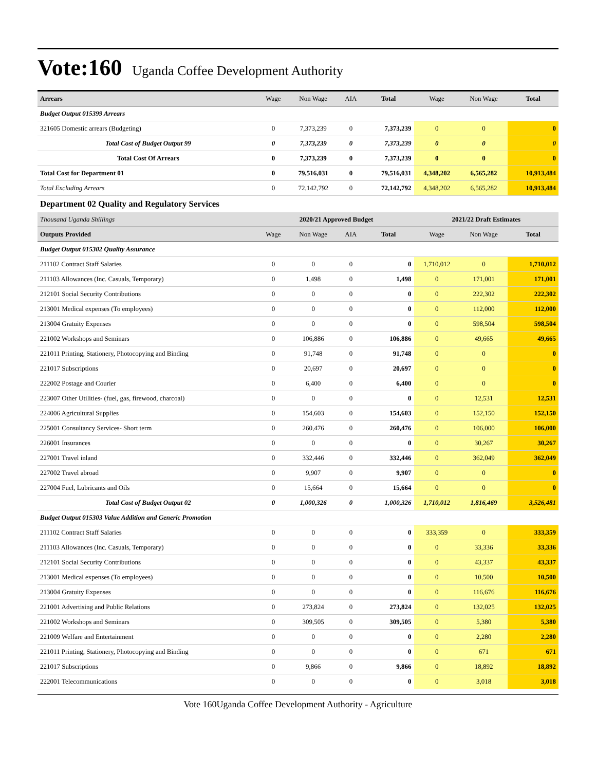Vote:160 Uganda Coffee Development Authority
| Arrears | Wage | Non Wage | AIA | Total | Wage | Non Wage | Total |
| --- | --- | --- | --- | --- | --- | --- | --- |
| Budget Output 015399 Arrears | | | | | | | |
| 321605 Domestic arrears (Budgeting) | 0 | 7,373,239 | 0 | 7,373,239 | 0 | 0 | 0 |
| Total Cost of Budget Output 99 | 0 | 7,373,239 | 0 | 7,373,239 | 0 | 0 | 0 |
| Total Cost Of Arrears | 0 | 7,373,239 | 0 | 7,373,239 | 0 | 0 | 0 |
| Total Cost for Department 01 | 0 | 79,516,031 | 0 | 79,516,031 | 4,348,202 | 6,565,282 | 10,913,484 |
| Total Excluding Arrears | 0 | 72,142,792 | 0 | 72,142,792 | 4,348,202 | 6,565,282 | 10,913,484 |
| Department 02 Quality and Regulatory Services | | | | | | | |
| Thousand Uganda Shillings | 2020/21 Approved Budget | | | | 2021/22 Draft Estimates | | |
| Outputs Provided | Wage | Non Wage | AIA | Total | Wage | Non Wage | Total |
| Budget Output 015302 Quality Assurance | | | | | | | |
| 211102 Contract Staff Salaries | 0 | 0 | 0 | 0 | 1,710,012 | 0 | 1,710,012 |
| 211103 Allowances (Inc. Casuals, Temporary) | 0 | 1,498 | 0 | 1,498 | 0 | 171,001 | 171,001 |
| 212101 Social Security Contributions | 0 | 0 | 0 | 0 | 0 | 222,302 | 222,302 |
| 213001 Medical expenses (To employees) | 0 | 0 | 0 | 0 | 0 | 112,000 | 112,000 |
| 213004 Gratuity Expenses | 0 | 0 | 0 | 0 | 0 | 598,504 | 598,504 |
| 221002 Workshops and Seminars | 0 | 106,886 | 0 | 106,886 | 0 | 49,665 | 49,665 |
| 221011 Printing, Stationery, Photocopying and Binding | 0 | 91,748 | 0 | 91,748 | 0 | 0 | 0 |
| 221017 Subscriptions | 0 | 20,697 | 0 | 20,697 | 0 | 0 | 0 |
| 222002 Postage and Courier | 0 | 6,400 | 0 | 6,400 | 0 | 0 | 0 |
| 223007 Other Utilities- (fuel, gas, firewood, charcoal) | 0 | 0 | 0 | 0 | 0 | 12,531 | 12,531 |
| 224006 Agricultural Supplies | 0 | 154,603 | 0 | 154,603 | 0 | 152,150 | 152,150 |
| 225001 Consultancy Services- Short term | 0 | 260,476 | 0 | 260,476 | 0 | 106,000 | 106,000 |
| 226001 Insurances | 0 | 0 | 0 | 0 | 0 | 30,267 | 30,267 |
| 227001 Travel inland | 0 | 332,446 | 0 | 332,446 | 0 | 362,049 | 362,049 |
| 227002 Travel abroad | 0 | 9,907 | 0 | 9,907 | 0 | 0 | 0 |
| 227004 Fuel, Lubricants and Oils | 0 | 15,664 | 0 | 15,664 | 0 | 0 | 0 |
| Total Cost of Budget Output 02 | 0 | 1,000,326 | 0 | 1,000,326 | 1,710,012 | 1,816,469 | 3,526,481 |
| Budget Output 015303 Value Addition and Generic Promotion | | | | | | | |
| 211102 Contract Staff Salaries | 0 | 0 | 0 | 0 | 333,359 | 0 | 333,359 |
| 211103 Allowances (Inc. Casuals, Temporary) | 0 | 0 | 0 | 0 | 0 | 33,336 | 33,336 |
| 212101 Social Security Contributions | 0 | 0 | 0 | 0 | 0 | 43,337 | 43,337 |
| 213001 Medical expenses (To employees) | 0 | 0 | 0 | 0 | 0 | 10,500 | 10,500 |
| 213004 Gratuity Expenses | 0 | 0 | 0 | 0 | 0 | 116,676 | 116,676 |
| 221001 Advertising and Public Relations | 0 | 273,824 | 0 | 273,824 | 0 | 132,025 | 132,025 |
| 221002 Workshops and Seminars | 0 | 309,505 | 0 | 309,505 | 0 | 5,380 | 5,380 |
| 221009 Welfare and Entertainment | 0 | 0 | 0 | 0 | 0 | 2,280 | 2,280 |
| 221011 Printing, Stationery, Photocopying and Binding | 0 | 0 | 0 | 0 | 0 | 671 | 671 |
| 221017 Subscriptions | 0 | 9,866 | 0 | 9,866 | 0 | 18,892 | 18,892 |
| 222001 Telecommunications | 0 | 0 | 0 | 0 | 0 | 3,018 | 3,018 |
Vote 160Uganda Coffee Development Authority - Agriculture